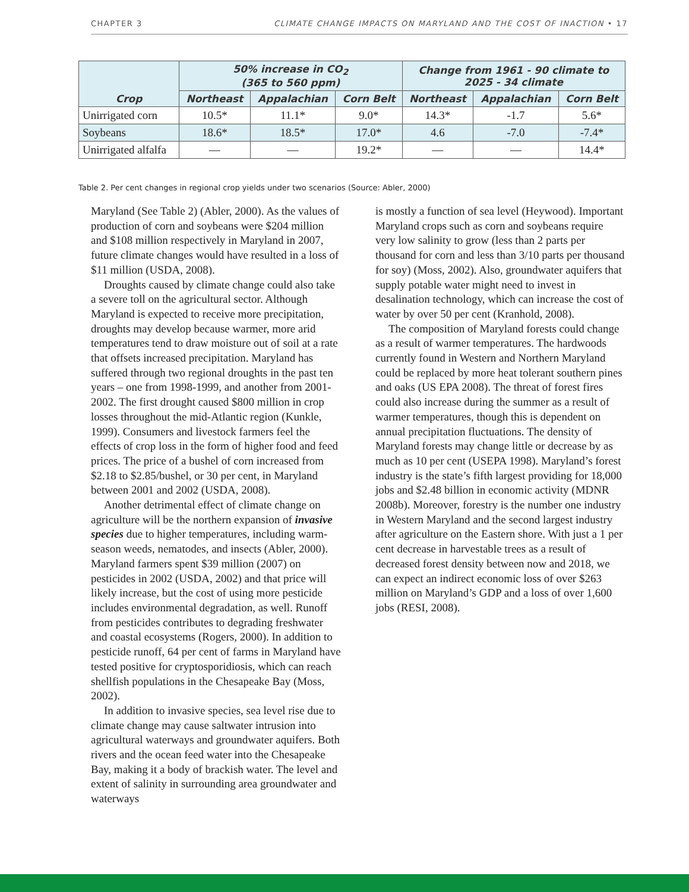CHAPTER 3 CLIMATE CHANGE IMPACTS ON MARYLAND AND THE COST OF INACTION • 17
| Crop | 50% increase in CO<sub>2</sub> (365 to 560 ppm) | | | Change from 1961 - 90 climate to 2025 - 34 climate | | |
| --- | --- | --- | --- | --- | --- | --- |
| | Northeast | Appalachian | Corn Belt | Northeast | Appalachian | Corn Belt |
| Unirrigated corn | 10.5* | 11.1* | 9.0* | 14.3* | -1.7 | 5.6* |
| Soybeans | 18.6* | 18.5* | 17.0* | 4.6 | -7.0 | -7.4* |
| Unirrigated alfalfa | — | — | 19.2* | — | — | 14.4* |
Table 2. Per cent changes in regional crop yields under two scenarios (Source: Abler, 2000)
Maryland (See Table 2) (Abler, 2000). As the values of production of corn and soybeans were $204 million and $108 million respectively in Maryland in 2007, future climate changes would have resulted in a loss of $11 million (USDA, 2008).
Droughts caused by climate change could also take a severe toll on the agricultural sector. Although Maryland is expected to receive more precipitation, droughts may develop because warmer, more arid temperatures tend to draw moisture out of soil at a rate that offsets increased precipitation. Maryland has suffered through two regional droughts in the past ten years – one from 1998-1999, and another from 2001-2002. The first drought caused $800 million in crop losses throughout the mid-Atlantic region (Kunkle, 1999). Consumers and livestock farmers feel the effects of crop loss in the form of higher food and feed prices. The price of a bushel of corn increased from $2.18 to $2.85/bushel, or 30 per cent, in Maryland between 2001 and 2002 (USDA, 2008).
Another detrimental effect of climate change on agriculture will be the northern expansion of invasive species due to higher temperatures, including warm-season weeds, nematodes, and insects (Abler, 2000). Maryland farmers spent $39 million (2007) on pesticides in 2002 (USDA, 2002) and that price will likely increase, but the cost of using more pesticide includes environmental degradation, as well. Runoff from pesticides contributes to degrading freshwater and coastal ecosystems (Rogers, 2000). In addition to pesticide runoff, 64 per cent of farms in Maryland have tested positive for cryptosporidiosis, which can reach shellfish populations in the Chesapeake Bay (Moss, 2002).
In addition to invasive species, sea level rise due to climate change may cause saltwater intrusion into agricultural waterways and groundwater aquifers. Both rivers and the ocean feed water into the Chesapeake Bay, making it a body of brackish water. The level and extent of salinity in surrounding area groundwater and waterways
is mostly a function of sea level (Heywood). Important Maryland crops such as corn and soybeans require very low salinity to grow (less than 2 parts per thousand for corn and less than 3/10 parts per thousand for soy) (Moss, 2002). Also, groundwater aquifers that supply potable water might need to invest in desalination technology, which can increase the cost of water by over 50 per cent (Kranhold, 2008).
The composition of Maryland forests could change as a result of warmer temperatures. The hardwoods currently found in Western and Northern Maryland could be replaced by more heat tolerant southern pines and oaks (US EPA 2008). The threat of forest fires could also increase during the summer as a result of warmer temperatures, though this is dependent on annual precipitation fluctuations. The density of Maryland forests may change little or decrease by as much as 10 per cent (USEPA 1998). Maryland’s forest industry is the state’s fifth largest providing for 18,000 jobs and $2.48 billion in economic activity (MDNR 2008b). Moreover, forestry is the number one industry in Western Maryland and the second largest industry after agriculture on the Eastern shore. With just a 1 per cent decrease in harvestable trees as a result of decreased forest density between now and 2018, we can expect an indirect economic loss of over $263 million on Maryland’s GDP and a loss of over 1,600 jobs (RESI, 2008).